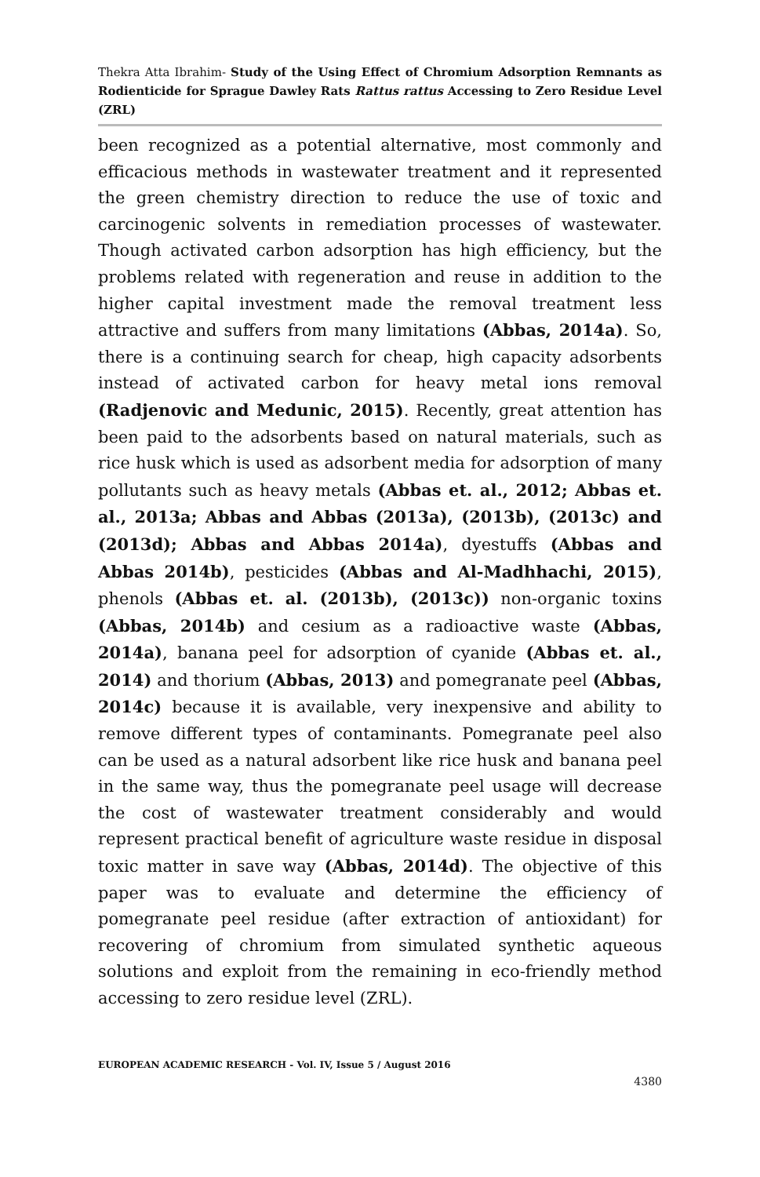Thekra Atta Ibrahim- Study of the Using Effect of Chromium Adsorption Remnants as Rodienticide for Sprague Dawley Rats Rattus rattus Accessing to Zero Residue Level (ZRL)
been recognized as a potential alternative, most commonly and efficacious methods in wastewater treatment and it represented the green chemistry direction to reduce the use of toxic and carcinogenic solvents in remediation processes of wastewater. Though activated carbon adsorption has high efficiency, but the problems related with regeneration and reuse in addition to the higher capital investment made the removal treatment less attractive and suffers from many limitations (Abbas, 2014a). So, there is a continuing search for cheap, high capacity adsorbents instead of activated carbon for heavy metal ions removal (Radjenovic and Medunic, 2015). Recently, great attention has been paid to the adsorbents based on natural materials, such as rice husk which is used as adsorbent media for adsorption of many pollutants such as heavy metals (Abbas et. al., 2012; Abbas et. al., 2013a; Abbas and Abbas (2013a), (2013b), (2013c) and (2013d); Abbas and Abbas 2014a), dyestuffs (Abbas and Abbas 2014b), pesticides (Abbas and Al-Madhhachi, 2015), phenols (Abbas et. al. (2013b), (2013c)) non-organic toxins (Abbas, 2014b) and cesium as a radioactive waste (Abbas, 2014a), banana peel for adsorption of cyanide (Abbas et. al., 2014) and thorium (Abbas, 2013) and pomegranate peel (Abbas, 2014c) because it is available, very inexpensive and ability to remove different types of contaminants. Pomegranate peel also can be used as a natural adsorbent like rice husk and banana peel in the same way, thus the pomegranate peel usage will decrease the cost of wastewater treatment considerably and would represent practical benefit of agriculture waste residue in disposal toxic matter in save way (Abbas, 2014d). The objective of this paper was to evaluate and determine the efficiency of pomegranate peel residue (after extraction of antioxidant) for recovering of chromium from simulated synthetic aqueous solutions and exploit from the remaining in eco-friendly method accessing to zero residue level (ZRL).
EUROPEAN ACADEMIC RESEARCH - Vol. IV, Issue 5 / August 2016
4380